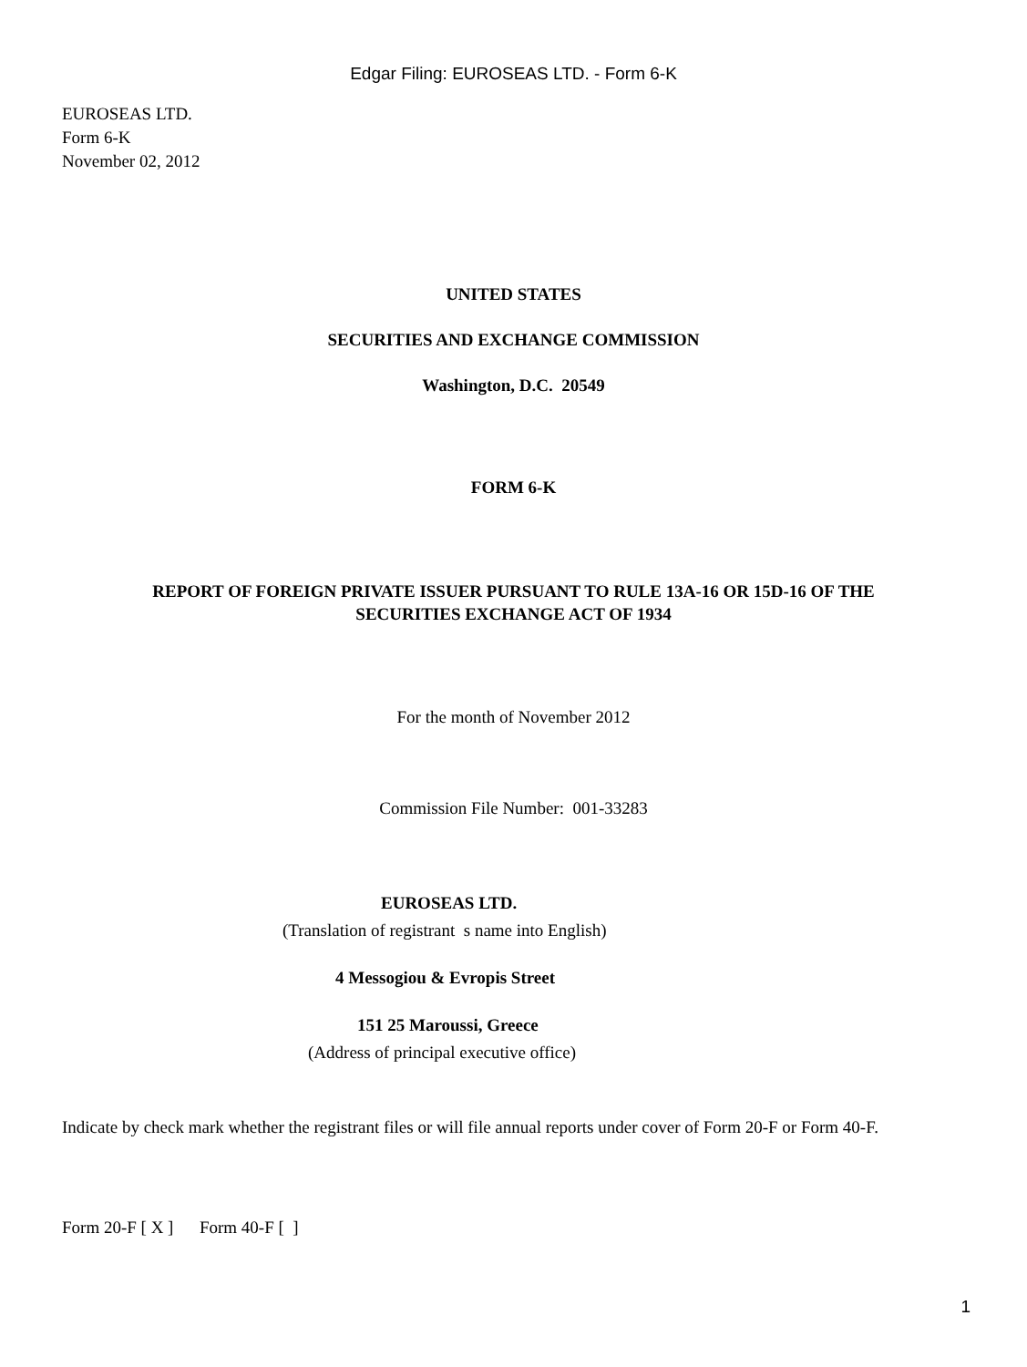Edgar Filing: EUROSEAS LTD. - Form 6-K
EUROSEAS LTD.
Form 6-K
November 02, 2012
UNITED STATES
SECURITIES AND EXCHANGE COMMISSION
Washington, D.C. 20549
FORM 6-K
REPORT OF FOREIGN PRIVATE ISSUER PURSUANT TO RULE 13A-16 OR 15D-16 OF THE
SECURITIES EXCHANGE ACT OF 1934
For the month of November 2012
Commission File Number: 001-33283
EUROSEAS LTD.
(Translation of registrant s name into English)
4 Messogiou & Evropis Street
151 25 Maroussi, Greece
(Address of principal executive office)
Indicate by check mark whether the registrant files or will file annual reports under cover of Form 20-F or Form 40-F.
Form 20-F [ X ] Form 40-F [ ]
1